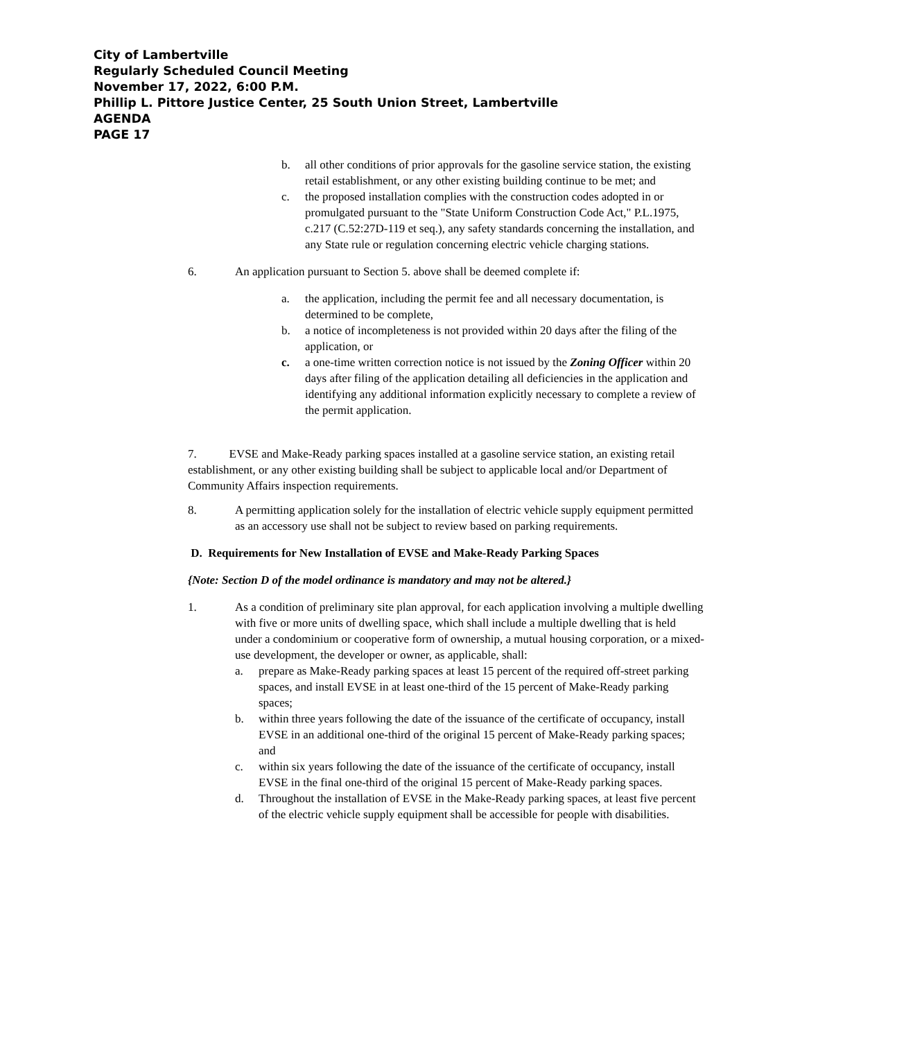City of Lambertville
Regularly Scheduled Council Meeting
November 17, 2022, 6:00 P.M.
Phillip L. Pittore Justice Center, 25 South Union Street, Lambertville
AGENDA
PAGE 17
b. all other conditions of prior approvals for the gasoline service station, the existing retail establishment, or any other existing building continue to be met; and
c. the proposed installation complies with the construction codes adopted in or promulgated pursuant to the "State Uniform Construction Code Act," P.L.1975, c.217 (C.52:27D-119 et seq.), any safety standards concerning the installation, and any State rule or regulation concerning electric vehicle charging stations.
6. An application pursuant to Section 5. above shall be deemed complete if:
a. the application, including the permit fee and all necessary documentation, is determined to be complete,
b. a notice of incompleteness is not provided within 20 days after the filing of the application, or
c. a one-time written correction notice is not issued by the Zoning Officer within 20 days after filing of the application detailing all deficiencies in the application and identifying any additional information explicitly necessary to complete a review of the permit application.
7. EVSE and Make-Ready parking spaces installed at a gasoline service station, an existing retail establishment, or any other existing building shall be subject to applicable local and/or Department of Community Affairs inspection requirements.
8. A permitting application solely for the installation of electric vehicle supply equipment permitted as an accessory use shall not be subject to review based on parking requirements.
D. Requirements for New Installation of EVSE and Make-Ready Parking Spaces
{Note: Section D of the model ordinance is mandatory and may not be altered.}
1. As a condition of preliminary site plan approval, for each application involving a multiple dwelling with five or more units of dwelling space, which shall include a multiple dwelling that is held under a condominium or cooperative form of ownership, a mutual housing corporation, or a mixed-use development, the developer or owner, as applicable, shall:
a. prepare as Make-Ready parking spaces at least 15 percent of the required off-street parking spaces, and install EVSE in at least one-third of the 15 percent of Make-Ready parking spaces;
b. within three years following the date of the issuance of the certificate of occupancy, install EVSE in an additional one-third of the original 15 percent of Make-Ready parking spaces; and
c. within six years following the date of the issuance of the certificate of occupancy, install EVSE in the final one-third of the original 15 percent of Make-Ready parking spaces.
d. Throughout the installation of EVSE in the Make-Ready parking spaces, at least five percent of the electric vehicle supply equipment shall be accessible for people with disabilities.